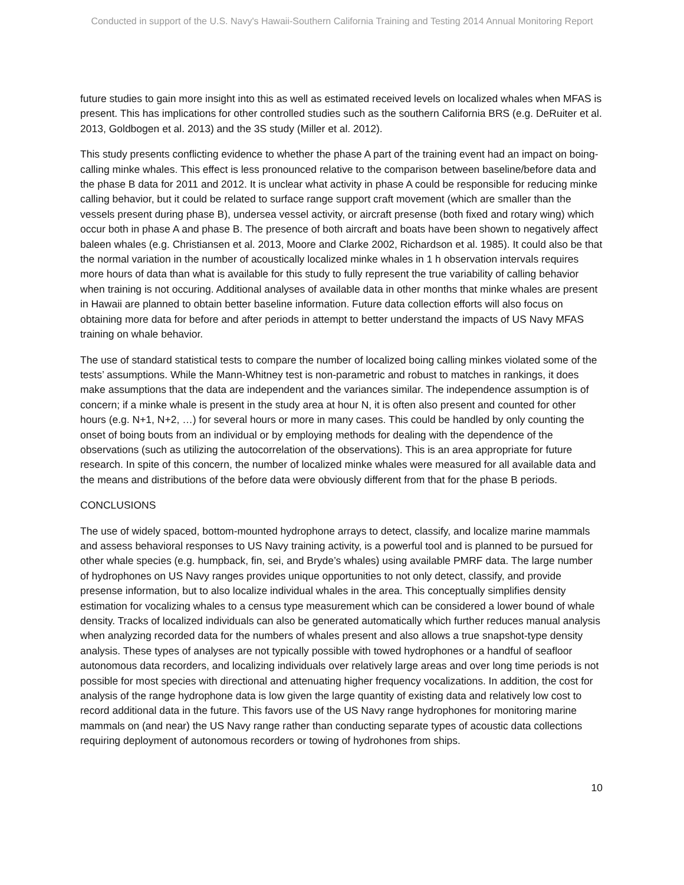Conducted in support of the U.S. Navy's Hawaii-Southern California Training and Testing 2014 Annual Monitoring Report
future studies to gain more insight into this as well as estimated received levels on localized whales when MFAS is present. This has implications for other controlled studies such as the southern California BRS (e.g. DeRuiter et al. 2013, Goldbogen et al. 2013) and the 3S study (Miller et al. 2012).
This study presents conflicting evidence to whether the phase A part of the training event had an impact on boing-calling minke whales. This effect is less pronounced relative to the comparison between baseline/before data and the phase B data for 2011 and 2012. It is unclear what activity in phase A could be responsible for reducing minke calling behavior, but it could be related to surface range support craft movement (which are smaller than the vessels present during phase B), undersea vessel activity, or aircraft presense (both fixed and rotary wing) which occur both in phase A and phase B. The presence of both aircraft and boats have been shown to negatively affect baleen whales (e.g. Christiansen et al. 2013, Moore and Clarke 2002, Richardson et al. 1985). It could also be that the normal variation in the number of acoustically localized minke whales in 1 h observation intervals requires more hours of data than what is available for this study to fully represent the true variability of calling behavior when training is not occuring. Additional analyses of available data in other months that minke whales are present in Hawaii are planned to obtain better baseline information. Future data collection efforts will also focus on obtaining more data for before and after periods in attempt to better understand the impacts of US Navy MFAS training on whale behavior.
The use of standard statistical tests to compare the number of localized boing calling minkes violated some of the tests’ assumptions. While the Mann-Whitney test is non-parametric and robust to matches in rankings, it does make assumptions that the data are independent and the variances similar. The independence assumption is of concern; if a minke whale is present in the study area at hour N, it is often also present and counted for other hours (e.g. N+1, N+2, …) for several hours or more in many cases. This could be handled by only counting the onset of boing bouts from an individual or by employing methods for dealing with the dependence of the observations (such as utilizing the autocorrelation of the observations). This is an area appropriate for future research. In spite of this concern, the number of localized minke whales were measured for all available data and the means and distributions of the before data were obviously different from that for the phase B periods.
CONCLUSIONS
The use of widely spaced, bottom-mounted hydrophone arrays to detect, classify, and localize marine mammals and assess behavioral responses to US Navy training activity, is a powerful tool and is planned to be pursued for other whale species (e.g. humpback, fin, sei, and Bryde’s whales) using available PMRF data. The large number of hydrophones on US Navy ranges provides unique opportunities to not only detect, classify, and provide presense information, but to also localize individual whales in the area. This conceptually simplifies density estimation for vocalizing whales to a census type measurement which can be considered a lower bound of whale density. Tracks of localized individuals can also be generated automatically which further reduces manual analysis when analyzing recorded data for the numbers of whales present and also allows a true snapshot-type density analysis. These types of analyses are not typically possible with towed hydrophones or a handful of seafloor autonomous data recorders, and localizing individuals over relatively large areas and over long time periods is not possible for most species with directional and attenuating higher frequency vocalizations. In addition, the cost for analysis of the range hydrophone data is low given the large quantity of existing data and relatively low cost to record additional data in the future. This favors use of the US Navy range hydrophones for monitoring marine mammals on (and near) the US Navy range rather than conducting separate types of acoustic data collections requiring deployment of autonomous recorders or towing of hydrohones from ships.
10